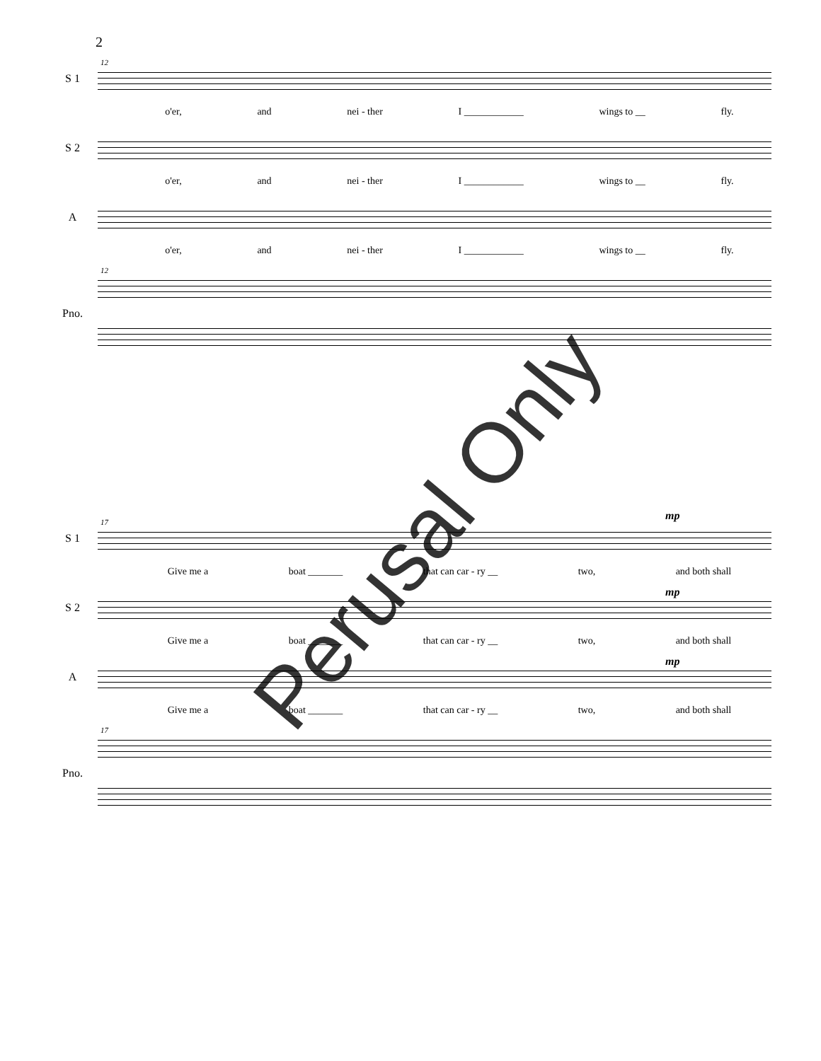2
12
S 1
o'er, and nei - ther I ____________ wings to __ fly.
S 2
o'er, and nei - ther I ____________ wings to __ fly.
A
o'er, and nei - ther I ____________ wings to __ fly.
12
Pno.
17
S 1
mp
Give me a boat _______ that can car - ry __ two, and both shall
S 2
mp
Give me a boat _______ that can car - ry __ two, and both shall
A
mp
Give me a boat _______ that can car - ry __ two, and both shall
17
Pno.
Perusal Only